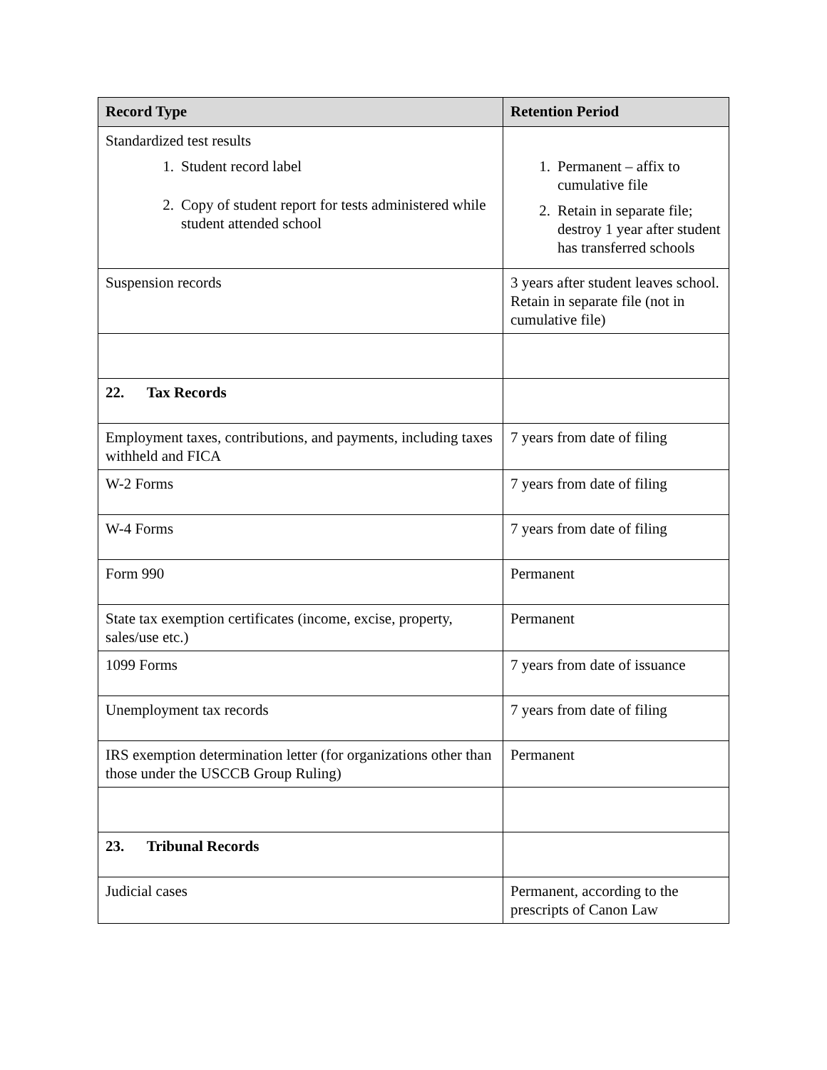| Record Type | Retention Period |
| --- | --- |
| Standardized test results 1. Student record label 2. Copy of student report for tests administered while student attended school | 1. Permanent – affix to cumulative file 2. Retain in separate file; destroy 1 year after student has transferred schools |
| Suspension records | 3 years after student leaves school. Retain in separate file (not in cumulative file) |
| 22. Tax Records | |
| Employment taxes, contributions, and payments, including taxes withheld and FICA | 7 years from date of filing |
| W-2 Forms | 7 years from date of filing |
| W-4 Forms | 7 years from date of filing |
| Form 990 | Permanent |
| State tax exemption certificates (income, excise, property, sales/use etc.) | Permanent |
| 1099 Forms | 7 years from date of issuance |
| Unemployment tax records | 7 years from date of filing |
| IRS exemption determination letter (for organizations other than those under the USCCB Group Ruling) | Permanent |
| 23. Tribunal Records | |
| Judicial cases | Permanent, according to the prescripts of Canon Law |